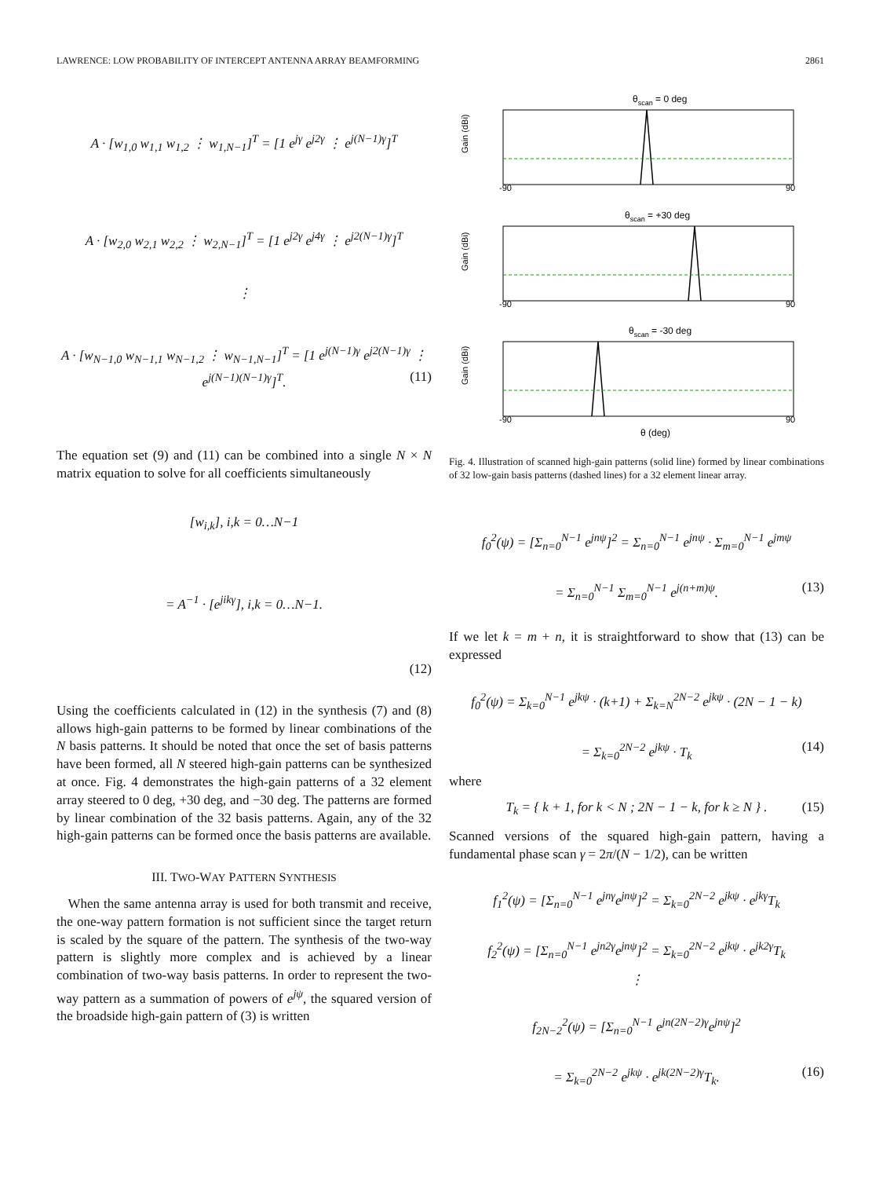LAWRENCE: LOW PROBABILITY OF INTERCEPT ANTENNA ARRAY BEAMFORMING 2861
A · [w<sub>1,0</sub> w<sub>1,1</sub> w<sub>1,2</sub> ⋮ w<sub>1,N−1</sub>]<sup>T</sup> = [1 e<sup>jγ</sup> e<sup>j2γ</sup> ⋮ e<sup>j(N−1)γ</sup>]<sup>T</sup>
A · [w<sub>2,0</sub> w<sub>2,1</sub> w<sub>2,2</sub> ⋮ w<sub>2,N−1</sub>]<sup>T</sup> = [1 e<sup>j2γ</sup> e<sup>j4γ</sup> ⋮ e<sup>j2(N−1)γ</sup>]<sup>T</sup>
⋮
A · [w<sub>N−1,0</sub> w<sub>N−1,1</sub> w<sub>N−1,2</sub> ⋮ w<sub>N−1,N−1</sub>]<sup>T</sup> = [1 e<sup>j(N−1)γ</sup> e<sup>j2(N−1)γ</sup> ⋮ e<sup>j(N−1)(N−1)γ</sup>]<sup>T</sup>. (11)
The equation set (9) and (11) can be combined into a single N × N matrix equation to solve for all coefficients simultaneously
[w<sub>i,k</sub>], i,k = 0…N−1
= A<sup>−1</sup> · [e<sup>jikγ</sup>], i,k = 0…N−1.
(12)
Using the coefficients calculated in (12) in the synthesis (7) and (8) allows high-gain patterns to be formed by linear combinations of the N basis patterns. It should be noted that once the set of basis patterns have been formed, all N steered high-gain patterns can be synthesized at once. Fig. 4 demonstrates the high-gain patterns of a 32 element array steered to 0 deg, +30 deg, and −30 deg. The patterns are formed by linear combination of the 32 basis patterns. Again, any of the 32 high-gain patterns can be formed once the basis patterns are available.
III. TWO-WAY PATTERN SYNTHESIS
When the same antenna array is used for both transmit and receive, the one-way pattern formation is not sufficient since the target return is scaled by the square of the pattern. The synthesis of the two-way pattern is slightly more complex and is achieved by a linear combination of two-way basis patterns. In order to represent the two-way pattern as a summation of powers of e<sup>jψ</sup>, the squared version of the broadside high-gain pattern of (3) is written
θscan = 0 deg
θscan = +30 deg
θscan = -30 deg
θ (deg)
-90
90
-90
90
-90
90
Gain (dBi)
Gain (dBi)
Gain (dBi)
Fig. 4. Illustration of scanned high-gain patterns (solid line) formed by linear combinations of 32 low-gain basis patterns (dashed lines) for a 32 element linear array.
f<sub>0</sub><sup>2</sup>(ψ) = [Σ<sub>n=0</sub><sup>N−1</sup> e<sup>jnψ</sup>]<sup>2</sup> = Σ<sub>n=0</sub><sup>N−1</sup> e<sup>jnψ</sup> · Σ<sub>m=0</sub><sup>N−1</sup> e<sup>jmψ</sup>
= Σ<sub>n=0</sub><sup>N−1</sup> Σ<sub>m=0</sub><sup>N−1</sup> e<sup>j(n+m)ψ</sup>. (13)
If we let k = m + n, it is straightforward to show that (13) can be expressed
f<sub>0</sub><sup>2</sup>(ψ) = Σ<sub>k=0</sub><sup>N−1</sup> e<sup>jkψ</sup> · (k+1) + Σ<sub>k=N</sub><sup>2N−2</sup> e<sup>jkψ</sup> · (2N − 1 − k)
= Σ<sub>k=0</sub><sup>2N−2</sup> e<sup>jkψ</sup> · T<sub>k</sub> (14)
where
T<sub>k</sub> = { k + 1, for k < N ; 2N − 1 − k, for k ≥ N } . (15)
Scanned versions of the squared high-gain pattern, having a fundamental phase scan γ = 2π/(N − 1/2), can be written
f<sub>1</sub><sup>2</sup>(ψ) = [Σ<sub>n=0</sub><sup>N−1</sup> e<sup>jnγ</sup>e<sup>jnψ</sup>]<sup>2</sup> = Σ<sub>k=0</sub><sup>2N−2</sup> e<sup>jkψ</sup> · e<sup>jkγ</sup>T<sub>k</sub>
f<sub>2</sub><sup>2</sup>(ψ) = [Σ<sub>n=0</sub><sup>N−1</sup> e<sup>jn2γ</sup>e<sup>jnψ</sup>]<sup>2</sup> = Σ<sub>k=0</sub><sup>2N−2</sup> e<sup>jkψ</sup> · e<sup>jk2γ</sup>T<sub>k</sub>
⋮
f<sub>2N−2</sub><sup>2</sup>(ψ) = [Σ<sub>n=0</sub><sup>N−1</sup> e<sup>jn(2N−2)γ</sup>e<sup>jnψ</sup>]<sup>2</sup>
= Σ<sub>k=0</sub><sup>2N−2</sup> e<sup>jkψ</sup> · e<sup>jk(2N−2)γ</sup>T<sub>k</sub>. (16)